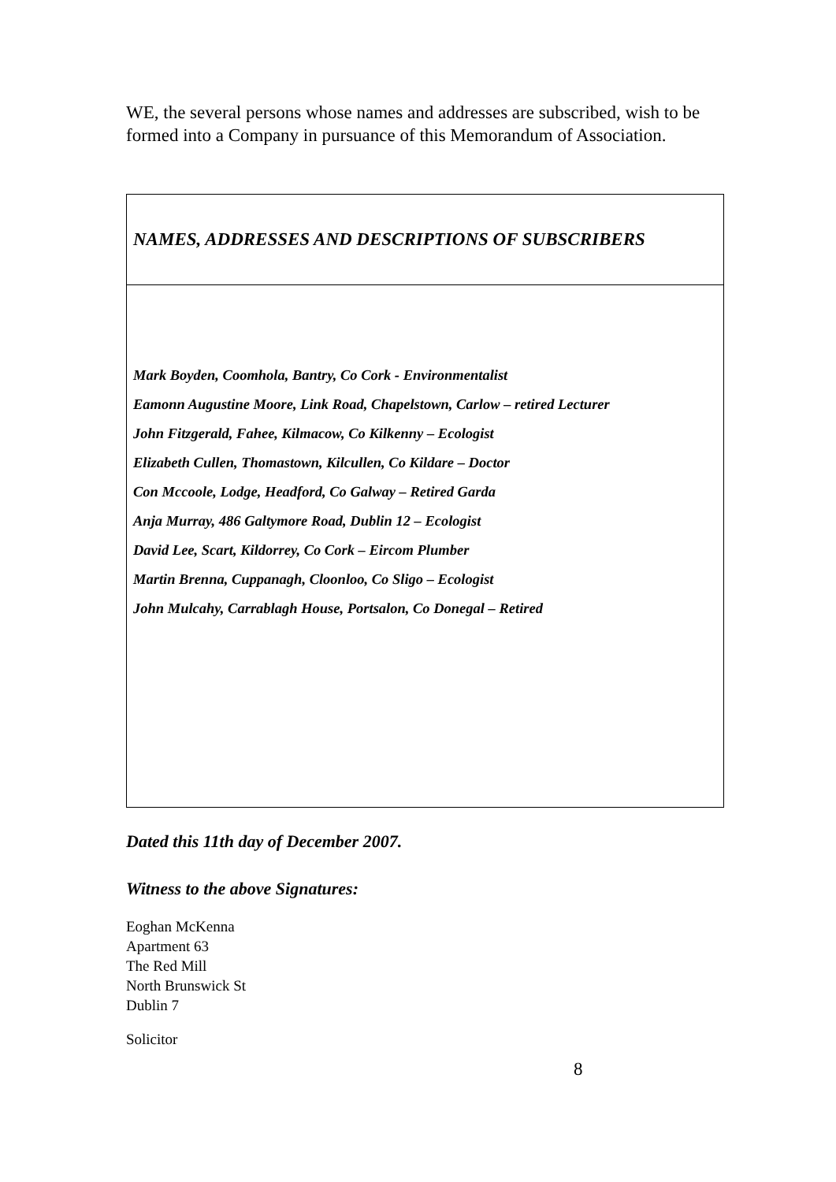WE, the several persons whose names and addresses are subscribed, wish to be formed into a Company in pursuance of this Memorandum of Association.
| NAMES, ADDRESSES AND DESCRIPTIONS OF SUBSCRIBERS |
| Mark Boyden, Coomhola, Bantry, Co Cork - Environmentalist Eamonn Augustine Moore, Link Road, Chapelstown, Carlow – retired Lecturer John Fitzgerald, Fahee, Kilmacow, Co Kilkenny – Ecologist Elizabeth Cullen, Thomastown, Kilcullen, Co Kildare – Doctor Con Mccoole, Lodge, Headford, Co Galway – Retired Garda Anja Murray, 486 Galtymore Road, Dublin 12 – Ecologist David Lee, Scart, Kildorrey, Co Cork – Eircom Plumber Martin Brenna, Cuppanagh, Cloonloo, Co Sligo – Ecologist John Mulcahy, Carrablagh House, Portsalon, Co Donegal – Retired |
Dated this 11th day of December 2007.
Witness to the above Signatures:
Eoghan McKenna
Apartment 63
The Red Mill
North Brunswick St
Dublin 7
Solicitor
8